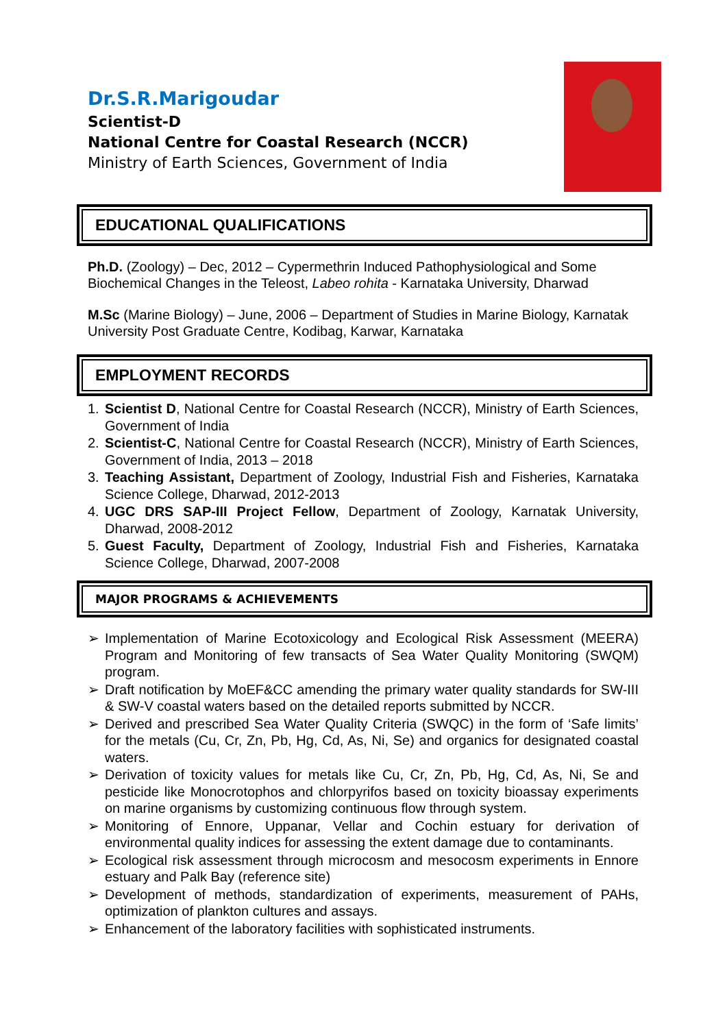Dr.S.R.Marigoudar
Scientist-D
National Centre for Coastal Research (NCCR)
Ministry of Earth Sciences, Government of India
EDUCATIONAL QUALIFICATIONS
Ph.D. (Zoology) – Dec, 2012 – Cypermethrin Induced Pathophysiological and Some Biochemical Changes in the Teleost, Labeo rohita - Karnataka University, Dharwad
M.Sc (Marine Biology) – June, 2006 – Department of Studies in Marine Biology, Karnatak University Post Graduate Centre, Kodibag, Karwar, Karnataka
EMPLOYMENT RECORDS
1. Scientist D, National Centre for Coastal Research (NCCR), Ministry of Earth Sciences, Government of India
2. Scientist-C, National Centre for Coastal Research (NCCR), Ministry of Earth Sciences, Government of India, 2013 – 2018
3. Teaching Assistant, Department of Zoology, Industrial Fish and Fisheries, Karnataka Science College, Dharwad, 2012-2013
4. UGC DRS SAP-III Project Fellow, Department of Zoology, Karnatak University, Dharwad, 2008-2012
5. Guest Faculty, Department of Zoology, Industrial Fish and Fisheries, Karnataka Science College, Dharwad, 2007-2008
MAJOR PROGRAMS & ACHIEVEMENTS
➢ Implementation of Marine Ecotoxicology and Ecological Risk Assessment (MEERA) Program and Monitoring of few transacts of Sea Water Quality Monitoring (SWQM) program.
➢ Draft notification by MoEF&CC amending the primary water quality standards for SW-III & SW-V coastal waters based on the detailed reports submitted by NCCR.
➢ Derived and prescribed Sea Water Quality Criteria (SWQC) in the form of ‘Safe limits’ for the metals (Cu, Cr, Zn, Pb, Hg, Cd, As, Ni, Se) and organics for designated coastal waters.
➢ Derivation of toxicity values for metals like Cu, Cr, Zn, Pb, Hg, Cd, As, Ni, Se and pesticide like Monocrotophos and chlorpyrifos based on toxicity bioassay experiments on marine organisms by customizing continuous flow through system.
➢ Monitoring of Ennore, Uppanar, Vellar and Cochin estuary for derivation of environmental quality indices for assessing the extent damage due to contaminants.
➢ Ecological risk assessment through microcosm and mesocosm experiments in Ennore estuary and Palk Bay (reference site)
➢ Development of methods, standardization of experiments, measurement of PAHs, optimization of plankton cultures and assays.
➢ Enhancement of the laboratory facilities with sophisticated instruments.